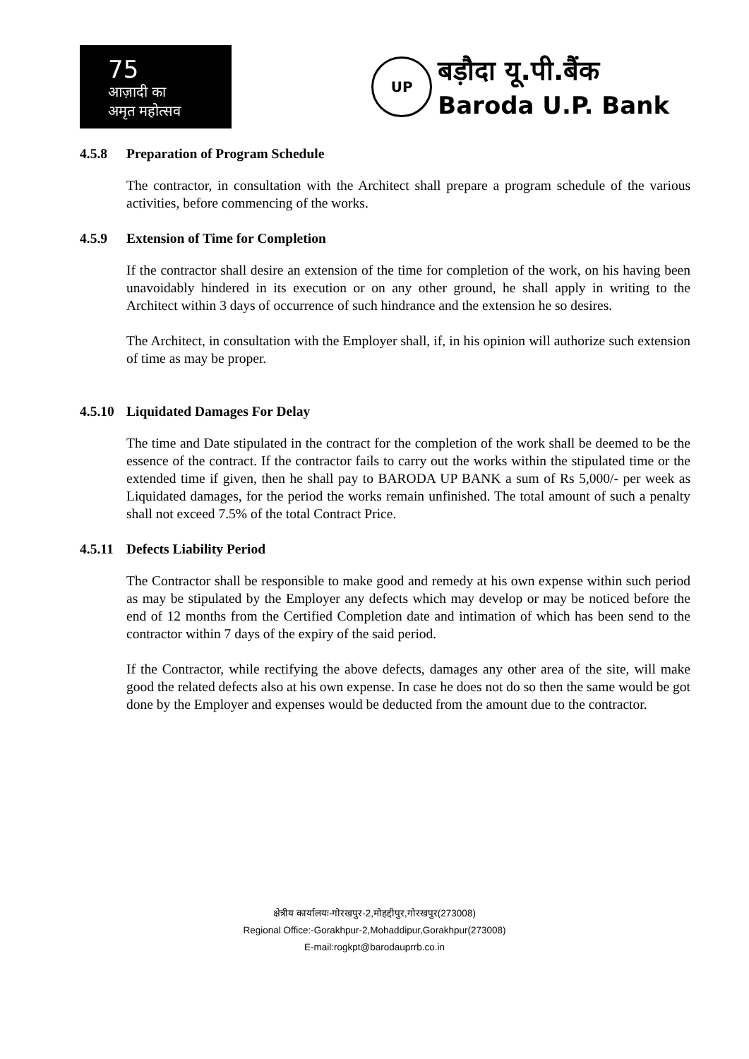75
आज़ादी का
अमृत महोत्सव
UP
बड़ौदा यू.पी.बैंक
Baroda U.P. Bank
4.5.8 Preparation of Program Schedule
The contractor, in consultation with the Architect shall prepare a program schedule of the various activities, before commencing of the works.
4.5.9 Extension of Time for Completion
If the contractor shall desire an extension of the time for completion of the work, on his having been unavoidably hindered in its execution or on any other ground, he shall apply in writing to the Architect within 3 days of occurrence of such hindrance and the extension he so desires.
The Architect, in consultation with the Employer shall, if, in his opinion will authorize such extension of time as may be proper.
4.5.10 Liquidated Damages For Delay
The time and Date stipulated in the contract for the completion of the work shall be deemed to be the essence of the contract. If the contractor fails to carry out the works within the stipulated time or the extended time if given, then he shall pay to BARODA UP BANK a sum of Rs 5,000/- per week as Liquidated damages, for the period the works remain unfinished. The total amount of such a penalty shall not exceed 7.5% of the total Contract Price.
4.5.11 Defects Liability Period
The Contractor shall be responsible to make good and remedy at his own expense within such period as may be stipulated by the Employer any defects which may develop or may be noticed before the end of 12 months from the Certified Completion date and intimation of which has been send to the contractor within 7 days of the expiry of the said period.
If the Contractor, while rectifying the above defects, damages any other area of the site, will make good the related defects also at his own expense. In case he does not do so then the same would be got done by the Employer and expenses would be deducted from the amount due to the contractor.
क्षेत्रीय कार्यालयः-गोरखपुर-2,मोहद्दीपुर,गोरखपुर(273008)
Regional Office:-Gorakhpur-2,Mohaddipur,Gorakhpur(273008)
E-mail:rogkpt@barodauprrb.co.in